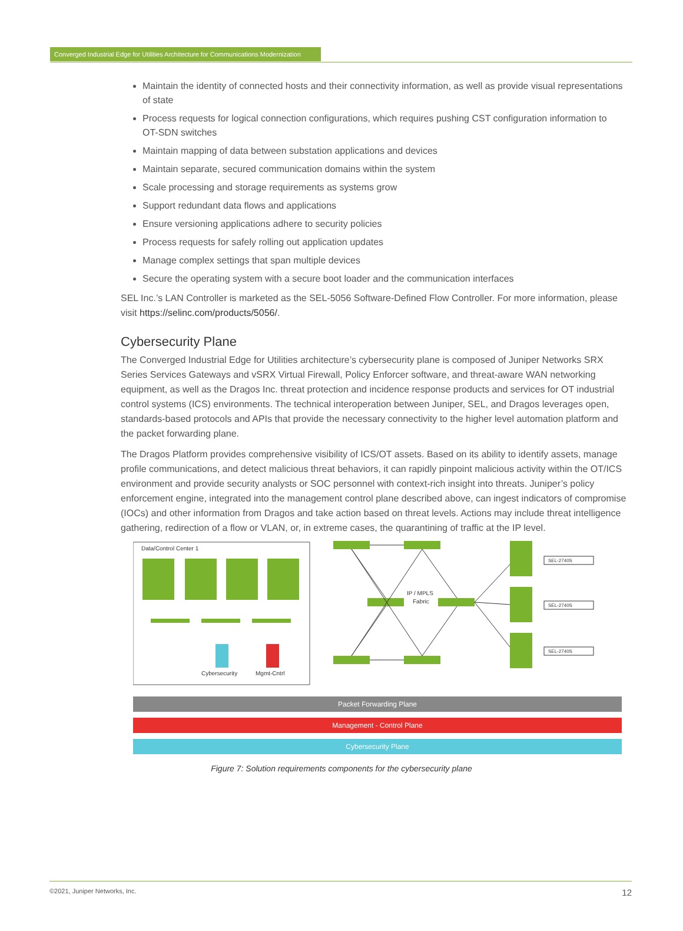Converged Industrial Edge for Utilities Architecture for Communications Modernization
Maintain the identity of connected hosts and their connectivity information, as well as provide visual representations of state
Process requests for logical connection configurations, which requires pushing CST configuration information to OT-SDN switches
Maintain mapping of data between substation applications and devices
Maintain separate, secured communication domains within the system
Scale processing and storage requirements as systems grow
Support redundant data flows and applications
Ensure versioning applications adhere to security policies
Process requests for safely rolling out application updates
Manage complex settings that span multiple devices
Secure the operating system with a secure boot loader and the communication interfaces
SEL Inc.’s LAN Controller is marketed as the SEL-5056 Software-Defined Flow Controller. For more information, please visit https://selinc.com/products/5056/.
Cybersecurity Plane
The Converged Industrial Edge for Utilities architecture’s cybersecurity plane is composed of Juniper Networks SRX Series Services Gateways and vSRX Virtual Firewall, Policy Enforcer software, and threat-aware WAN networking equipment, as well as the Dragos Inc. threat protection and incidence response products and services for OT industrial control systems (ICS) environments. The technical interoperation between Juniper, SEL, and Dragos leverages open, standards-based protocols and APIs that provide the necessary connectivity to the higher level automation platform and the packet forwarding plane.
The Dragos Platform provides comprehensive visibility of ICS/OT assets. Based on its ability to identify assets, manage profile communications, and detect malicious threat behaviors, it can rapidly pinpoint malicious activity within the OT/ICS environment and provide security analysts or SOC personnel with context-rich insight into threats. Juniper’s policy enforcement engine, integrated into the management control plane described above, can ingest indicators of compromise (IOCs) and other information from Dragos and take action based on threat levels. Actions may include threat intelligence gathering, redirection of a flow or VLAN, or, in extreme cases, the quarantining of traffic at the IP level.
Data/Control Center 1
Cybersecurity
Mgmt-Cntrl
IP / MPLS
Fabric
SEL-2740S
SEL-2740S
SEL-2740S
Packet Forwarding Plane
Management - Control Plane
Cybersecurity Plane
Figure 7: Solution requirements components for the cybersecurity plane
©2021, Juniper Networks, Inc. 12